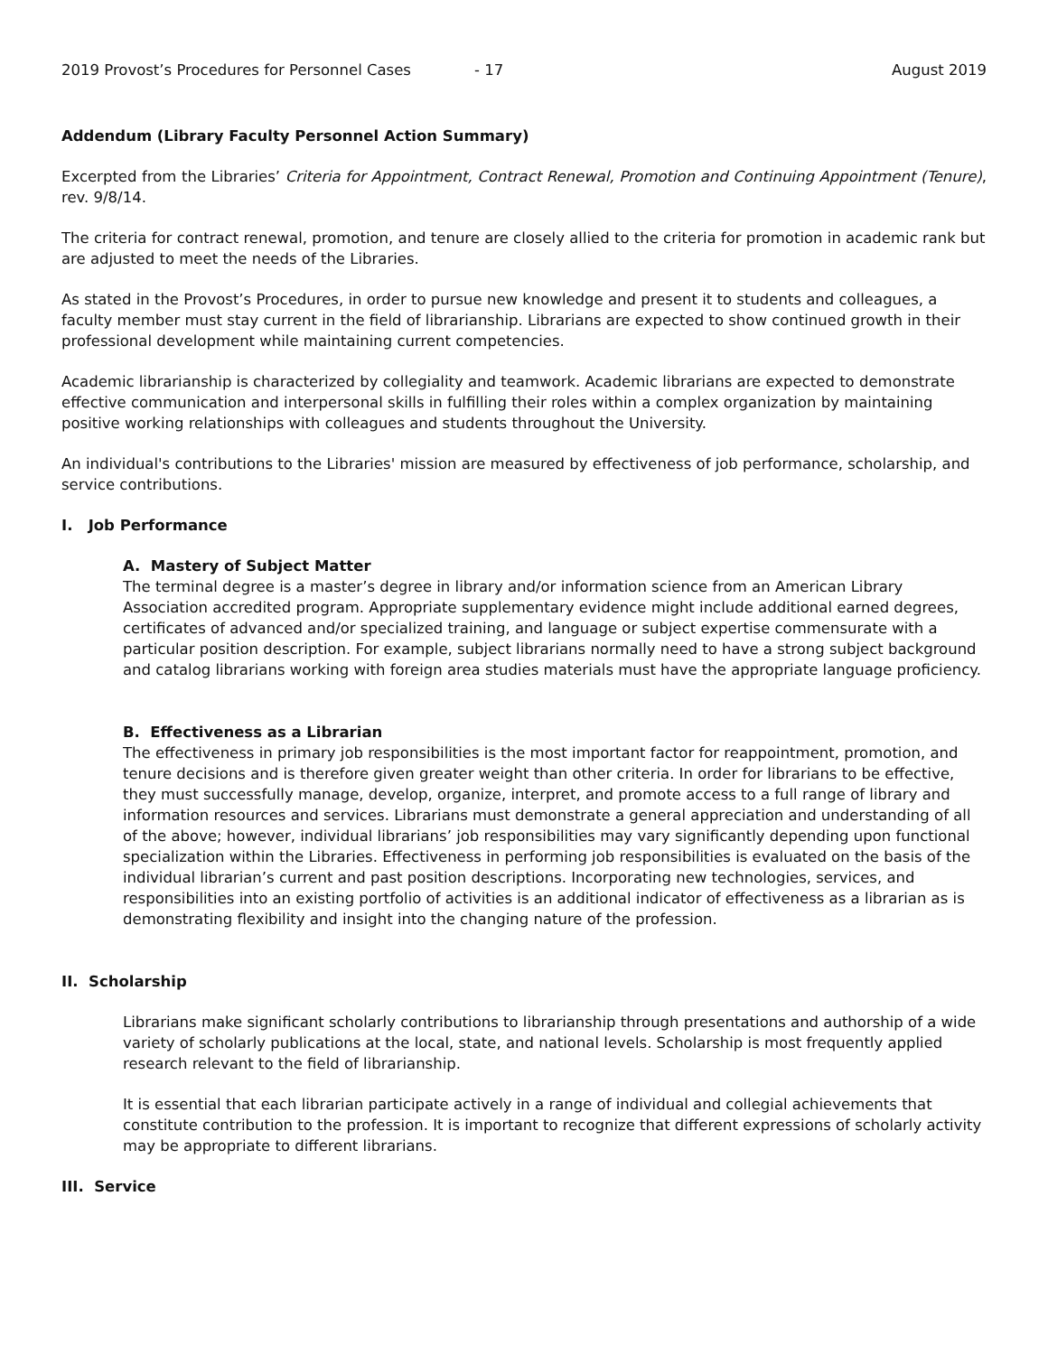2019 Provost’s Procedures for Personnel Cases - 17 August 2019
Addendum (Library Faculty Personnel Action Summary)
Excerpted from the Libraries’ Criteria for Appointment, Contract Renewal, Promotion and Continuing Appointment (Tenure), rev. 9/8/14.
The criteria for contract renewal, promotion, and tenure are closely allied to the criteria for promotion in academic rank but are adjusted to meet the needs of the Libraries.
As stated in the Provost’s Procedures, in order to pursue new knowledge and present it to students and colleagues, a faculty member must stay current in the field of librarianship. Librarians are expected to show continued growth in their professional development while maintaining current competencies.
Academic librarianship is characterized by collegiality and teamwork. Academic librarians are expected to demonstrate effective communication and interpersonal skills in fulfilling their roles within a complex organization by maintaining positive working relationships with colleagues and students throughout the University.
An individual's contributions to the Libraries' mission are measured by effectiveness of job performance, scholarship, and service contributions.
I. Job Performance
A. Mastery of Subject Matter
The terminal degree is a master’s degree in library and/or information science from an American Library Association accredited program. Appropriate supplementary evidence might include additional earned degrees, certificates of advanced and/or specialized training, and language or subject expertise commensurate with a particular position description. For example, subject librarians normally need to have a strong subject background and catalog librarians working with foreign area studies materials must have the appropriate language proficiency.
B. Effectiveness as a Librarian
The effectiveness in primary job responsibilities is the most important factor for reappointment, promotion, and tenure decisions and is therefore given greater weight than other criteria. In order for librarians to be effective, they must successfully manage, develop, organize, interpret, and promote access to a full range of library and information resources and services. Librarians must demonstrate a general appreciation and understanding of all of the above; however, individual librarians’ job responsibilities may vary significantly depending upon functional specialization within the Libraries. Effectiveness in performing job responsibilities is evaluated on the basis of the individual librarian’s current and past position descriptions. Incorporating new technologies, services, and responsibilities into an existing portfolio of activities is an additional indicator of effectiveness as a librarian as is demonstrating flexibility and insight into the changing nature of the profession.
II. Scholarship
Librarians make significant scholarly contributions to librarianship through presentations and authorship of a wide variety of scholarly publications at the local, state, and national levels. Scholarship is most frequently applied research relevant to the field of librarianship.
It is essential that each librarian participate actively in a range of individual and collegial achievements that constitute contribution to the profession. It is important to recognize that different expressions of scholarly activity may be appropriate to different librarians.
III. Service